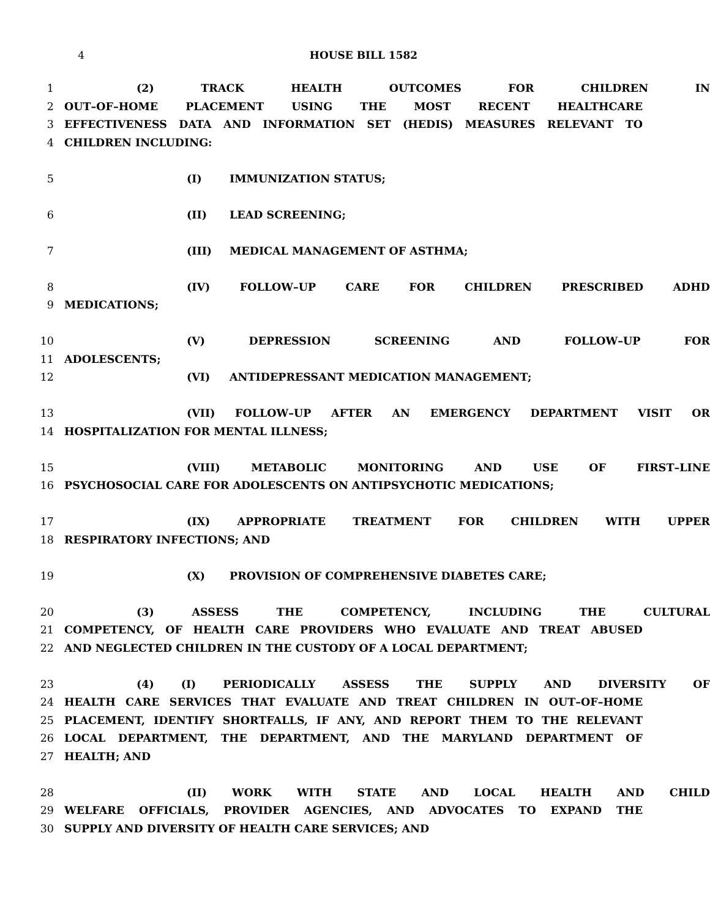4 HOUSE BILL 1582
1 (2) TRACK HEALTH OUTCOMES FOR CHILDREN IN
2 OUT–OF–HOME PLACEMENT USING THE MOST RECENT HEALTHCARE
3 EFFECTIVENESS DATA AND INFORMATION SET (HEDIS) MEASURES RELEVANT TO
4 CHILDREN INCLUDING:
5 (I) IMMUNIZATION STATUS;
6 (II) LEAD SCREENING;
7 (III) MEDICAL MANAGEMENT OF ASTHMA;
8 (IV) FOLLOW–UP CARE FOR CHILDREN PRESCRIBED ADHD
9 MEDICATIONS;
10 (V) DEPRESSION SCREENING AND FOLLOW–UP FOR
11 ADOLESCENTS;
12 (VI) ANTIDEPRESSANT MEDICATION MANAGEMENT;
13 (VII) FOLLOW–UP AFTER AN EMERGENCY DEPARTMENT VISIT OR
14 HOSPITALIZATION FOR MENTAL ILLNESS;
15 (VIII) METABOLIC MONITORING AND USE OF FIRST–LINE
16 PSYCHOSOCIAL CARE FOR ADOLESCENTS ON ANTIPSYCHOTIC MEDICATIONS;
17 (IX) APPROPRIATE TREATMENT FOR CHILDREN WITH UPPER
18 RESPIRATORY INFECTIONS; AND
19 (X) PROVISION OF COMPREHENSIVE DIABETES CARE;
20 (3) ASSESS THE COMPETENCY, INCLUDING THE CULTURAL
21 COMPETENCY, OF HEALTH CARE PROVIDERS WHO EVALUATE AND TREAT ABUSED
22 AND NEGLECTED CHILDREN IN THE CUSTODY OF A LOCAL DEPARTMENT;
23 (4) (I) PERIODICALLY ASSESS THE SUPPLY AND DIVERSITY OF
24 HEALTH CARE SERVICES THAT EVALUATE AND TREAT CHILDREN IN OUT–OF–HOME
25 PLACEMENT, IDENTIFY SHORTFALLS, IF ANY, AND REPORT THEM TO THE RELEVANT
26 LOCAL DEPARTMENT, THE DEPARTMENT, AND THE MARYLAND DEPARTMENT OF
27 HEALTH; AND
28 (II) WORK WITH STATE AND LOCAL HEALTH AND CHILD
29 WELFARE OFFICIALS, PROVIDER AGENCIES, AND ADVOCATES TO EXPAND THE
30 SUPPLY AND DIVERSITY OF HEALTH CARE SERVICES; AND